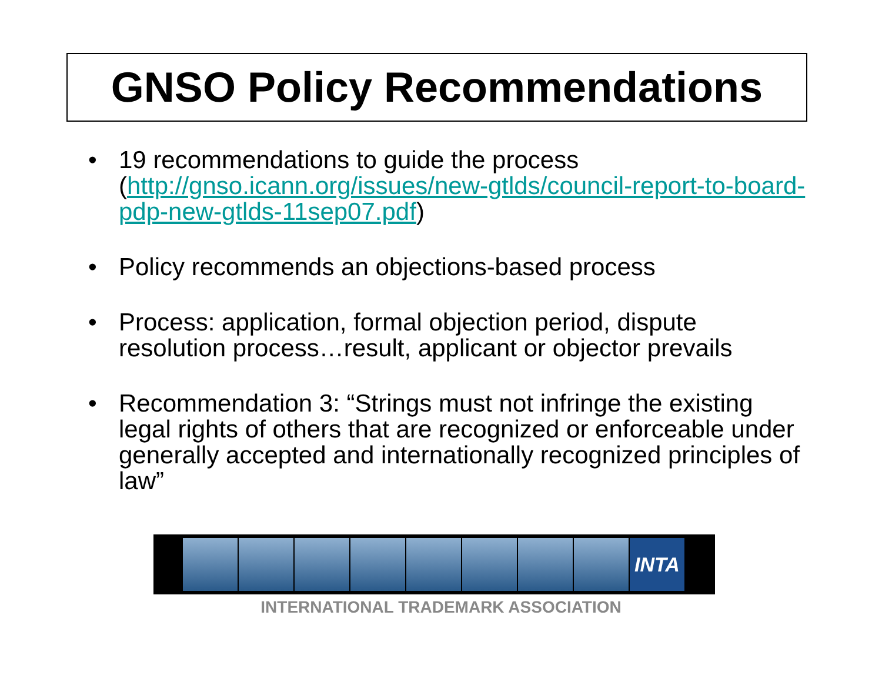GNSO Policy Recommendations
• 19 recommendations to guide the process (http://gnso.icann.org/issues/new-gtlds/council-report-to-board-pdp-new-gtlds-11sep07.pdf)
• Policy recommends an objections-based process
• Process: application, formal objection period, dispute resolution process…result, applicant or objector prevails
• Recommendation 3: “Strings must not infringe the existing legal rights of others that are recognized or enforceable under generally accepted and internationally recognized principles of law”
INTA
INTERNATIONAL TRADEMARK ASSOCIATION